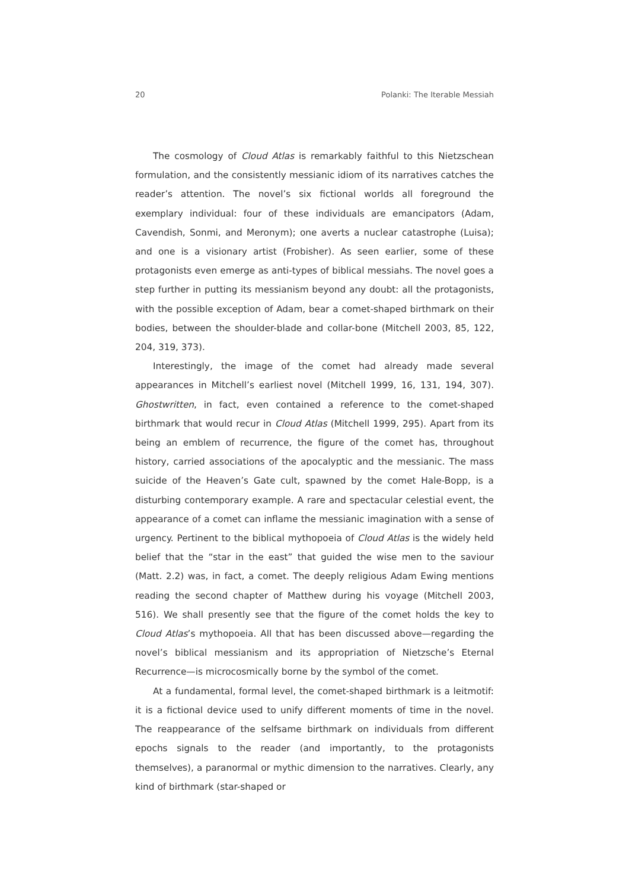20 Polanki: The Iterable Messiah
The cosmology of Cloud Atlas is remarkably faithful to this Nietzschean formulation, and the consistently messianic idiom of its narratives catches the reader’s attention. The novel’s six fictional worlds all foreground the exemplary individual: four of these individuals are emancipators (Adam, Cavendish, Sonmi, and Meronym); one averts a nuclear catastrophe (Luisa); and one is a visionary artist (Frobisher). As seen earlier, some of these protagonists even emerge as anti-types of biblical messiahs. The novel goes a step further in putting its messianism beyond any doubt: all the protagonists, with the possible exception of Adam, bear a comet-shaped birthmark on their bodies, between the shoulder-blade and collar-bone (Mitchell 2003, 85, 122, 204, 319, 373).
Interestingly, the image of the comet had already made several appearances in Mitchell’s earliest novel (Mitchell 1999, 16, 131, 194, 307). Ghostwritten, in fact, even contained a reference to the comet-shaped birthmark that would recur in Cloud Atlas (Mitchell 1999, 295). Apart from its being an emblem of recurrence, the figure of the comet has, throughout history, carried associations of the apocalyptic and the messianic. The mass suicide of the Heaven’s Gate cult, spawned by the comet Hale-Bopp, is a disturbing contemporary example. A rare and spectacular celestial event, the appearance of a comet can inflame the messianic imagination with a sense of urgency. Pertinent to the biblical mythopoeia of Cloud Atlas is the widely held belief that the “star in the east” that guided the wise men to the saviour (Matt. 2.2) was, in fact, a comet. The deeply religious Adam Ewing mentions reading the second chapter of Matthew during his voyage (Mitchell 2003, 516). We shall presently see that the figure of the comet holds the key to Cloud Atlas’s mythopoeia. All that has been discussed above—regarding the novel’s biblical messianism and its appropriation of Nietzsche’s Eternal Recurrence—is microcosmically borne by the symbol of the comet.
At a fundamental, formal level, the comet-shaped birthmark is a leitmotif: it is a fictional device used to unify different moments of time in the novel. The reappearance of the selfsame birthmark on individuals from different epochs signals to the reader (and importantly, to the protagonists themselves), a paranormal or mythic dimension to the narratives. Clearly, any kind of birthmark (star-shaped or